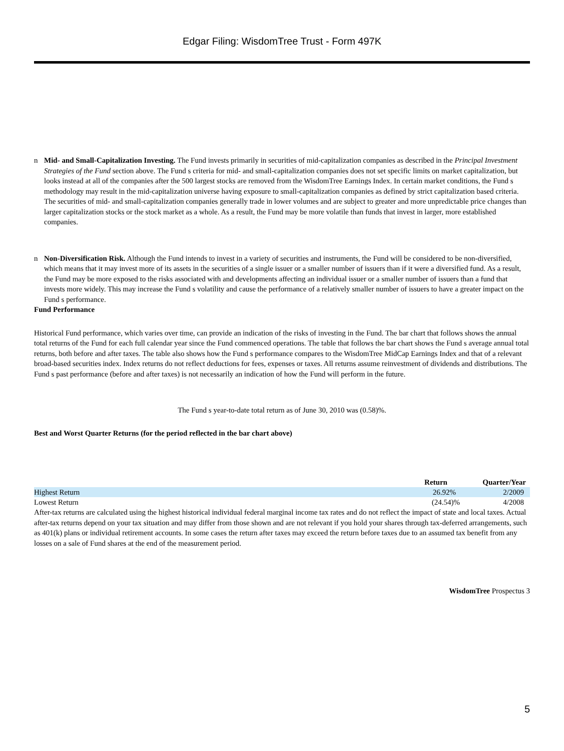Edgar Filing: WisdomTree Trust - Form 497K
n Mid- and Small-Capitalization Investing. The Fund invests primarily in securities of mid-capitalization companies as described in the Principal Investment Strategies of the Fund section above. The Fund s criteria for mid- and small-capitalization companies does not set specific limits on market capitalization, but looks instead at all of the companies after the 500 largest stocks are removed from the WisdomTree Earnings Index. In certain market conditions, the Fund s methodology may result in the mid-capitalization universe having exposure to small-capitalization companies as defined by strict capitalization based criteria. The securities of mid- and small-capitalization companies generally trade in lower volumes and are subject to greater and more unpredictable price changes than larger capitalization stocks or the stock market as a whole. As a result, the Fund may be more volatile than funds that invest in larger, more established companies.
n Non-Diversification Risk. Although the Fund intends to invest in a variety of securities and instruments, the Fund will be considered to be non-diversified, which means that it may invest more of its assets in the securities of a single issuer or a smaller number of issuers than if it were a diversified fund. As a result, the Fund may be more exposed to the risks associated with and developments affecting an individual issuer or a smaller number of issuers than a fund that invests more widely. This may increase the Fund s volatility and cause the performance of a relatively smaller number of issuers to have a greater impact on the Fund s performance.
Fund Performance
Historical Fund performance, which varies over time, can provide an indication of the risks of investing in the Fund. The bar chart that follows shows the annual total returns of the Fund for each full calendar year since the Fund commenced operations. The table that follows the bar chart shows the Fund s average annual total returns, both before and after taxes. The table also shows how the Fund s performance compares to the WisdomTree MidCap Earnings Index and that of a relevant broad-based securities index. Index returns do not reflect deductions for fees, expenses or taxes. All returns assume reinvestment of dividends and distributions. The Fund s past performance (before and after taxes) is not necessarily an indication of how the Fund will perform in the future.
The Fund s year-to-date total return as of June 30, 2010 was (0.58)%.
Best and Worst Quarter Returns (for the period reflected in the bar chart above)
| | Return | Quarter/Year |
| --- | --- | --- |
| Highest Return | 26.92% | 2/2009 |
| Lowest Return | (24.54)% | 4/2008 |
After-tax returns are calculated using the highest historical individual federal marginal income tax rates and do not reflect the impact of state and local taxes. Actual after-tax returns depend on your tax situation and may differ from those shown and are not relevant if you hold your shares through tax-deferred arrangements, such as 401(k) plans or individual retirement accounts. In some cases the return after taxes may exceed the return before taxes due to an assumed tax benefit from any losses on a sale of Fund shares at the end of the measurement period.
WisdomTree Prospectus 3
5